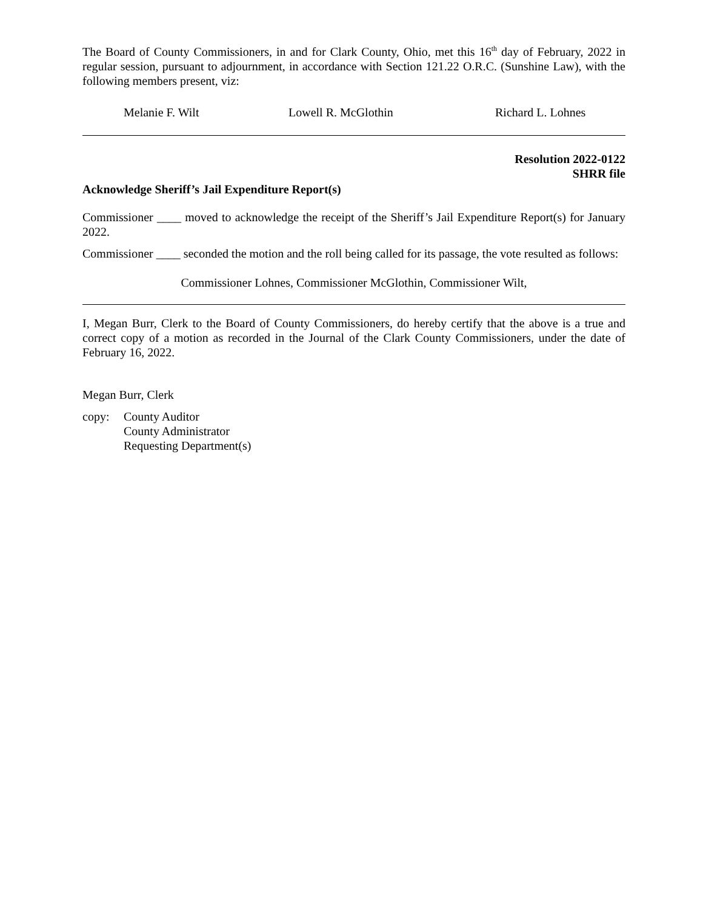The Board of County Commissioners, in and for Clark County, Ohio, met this 16<sup>th</sup> day of February, 2022 in regular session, pursuant to adjournment, in accordance with Section 121.22 O.R.C. (Sunshine Law), with the following members present, viz:
Melanie F. Wilt Lowell R. McGlothin Richard L. Lohnes
Resolution 2022-0122
SHRR file
Acknowledge Sheriff’s Jail Expenditure Report(s)
Commissioner ____ moved to acknowledge the receipt of the Sheriff’s Jail Expenditure Report(s) for January 2022.
Commissioner ____ seconded the motion and the roll being called for its passage, the vote resulted as follows:
Commissioner Lohnes, Commissioner McGlothin, Commissioner Wilt,
I, Megan Burr, Clerk to the Board of County Commissioners, do hereby certify that the above is a true and correct copy of a motion as recorded in the Journal of the Clark County Commissioners, under the date of February 16, 2022.
Megan Burr, Clerk
copy: County Auditor
County Administrator
Requesting Department(s)